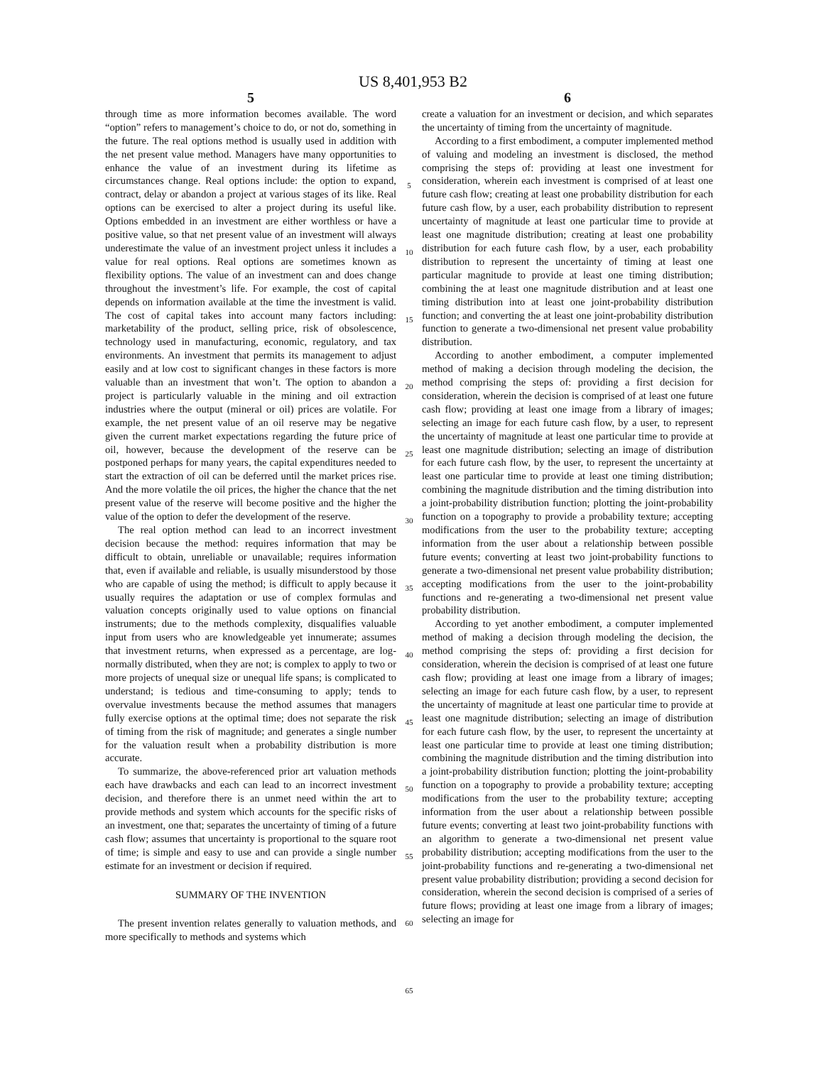US 8,401,953 B2
5
through time as more information becomes available. The word “option” refers to management’s choice to do, or not do, something in the future. The real options method is usually used in addition with the net present value method. Managers have many opportunities to enhance the value of an investment during its lifetime as circumstances change. Real options include: the option to expand, contract, delay or abandon a project at various stages of its like. Real options can be exercised to alter a project during its useful like. Options embedded in an investment are either worthless or have a positive value, so that net present value of an investment will always underestimate the value of an investment project unless it includes a value for real options. Real options are sometimes known as flexibility options. The value of an investment can and does change throughout the investment’s life. For example, the cost of capital depends on information available at the time the investment is valid. The cost of capital takes into account many factors including: marketability of the product, selling price, risk of obsolescence, technology used in manufacturing, economic, regulatory, and tax environments. An investment that permits its management to adjust easily and at low cost to significant changes in these factors is more valuable than an investment that won’t. The option to abandon a project is particularly valuable in the mining and oil extraction industries where the output (mineral or oil) prices are volatile. For example, the net present value of an oil reserve may be negative given the current market expectations regarding the future price of oil, however, because the development of the reserve can be postponed perhaps for many years, the capital expenditures needed to start the extraction of oil can be deferred until the market prices rise. And the more volatile the oil prices, the higher the chance that the net present value of the reserve will become positive and the higher the value of the option to defer the development of the reserve.
The real option method can lead to an incorrect investment decision because the method: requires information that may be difficult to obtain, unreliable or unavailable; requires information that, even if available and reliable, is usually misunderstood by those who are capable of using the method; is difficult to apply because it usually requires the adaptation or use of complex formulas and valuation concepts originally used to value options on financial instruments; due to the methods complexity, disqualifies valuable input from users who are knowledgeable yet innumerate; assumes that investment returns, when expressed as a percentage, are log-normally distributed, when they are not; is complex to apply to two or more projects of unequal size or unequal life spans; is complicated to understand; is tedious and time-consuming to apply; tends to overvalue investments because the method assumes that managers fully exercise options at the optimal time; does not separate the risk of timing from the risk of magnitude; and generates a single number for the valuation result when a probability distribution is more accurate.
To summarize, the above-referenced prior art valuation methods each have drawbacks and each can lead to an incorrect investment decision, and therefore there is an unmet need within the art to provide methods and system which accounts for the specific risks of an investment, one that; separates the uncertainty of timing of a future cash flow; assumes that uncertainty is proportional to the square root of time; is simple and easy to use and can provide a single number estimate for an investment or decision if required.
SUMMARY OF THE INVENTION
The present invention relates generally to valuation methods, and more specifically to methods and systems which
5
10
15
20
25
30
35
40
45
50
55
60
65
6
create a valuation for an investment or decision, and which separates the uncertainty of timing from the uncertainty of magnitude.
According to a first embodiment, a computer implemented method of valuing and modeling an investment is disclosed, the method comprising the steps of: providing at least one investment for consideration, wherein each investment is comprised of at least one future cash flow; creating at least one probability distribution for each future cash flow, by a user, each probability distribution to represent uncertainty of magnitude at least one particular time to provide at least one magnitude distribution; creating at least one probability distribution for each future cash flow, by a user, each probability distribution to represent the uncertainty of timing at least one particular magnitude to provide at least one timing distribution; combining the at least one magnitude distribution and at least one timing distribution into at least one joint-probability distribution function; and converting the at least one joint-probability distribution function to generate a two-dimensional net present value probability distribution.
According to another embodiment, a computer implemented method of making a decision through modeling the decision, the method comprising the steps of: providing a first decision for consideration, wherein the decision is comprised of at least one future cash flow; providing at least one image from a library of images; selecting an image for each future cash flow, by a user, to represent the uncertainty of magnitude at least one particular time to provide at least one magnitude distribution; selecting an image of distribution for each future cash flow, by the user, to represent the uncertainty at least one particular time to provide at least one timing distribution; combining the magnitude distribution and the timing distribution into a joint-probability distribution function; plotting the joint-probability function on a topography to provide a probability texture; accepting modifications from the user to the probability texture; accepting information from the user about a relationship between possible future events; converting at least two joint-probability functions to generate a two-dimensional net present value probability distribution; accepting modifications from the user to the joint-probability functions and re-generating a two-dimensional net present value probability distribution.
According to yet another embodiment, a computer implemented method of making a decision through modeling the decision, the method comprising the steps of: providing a first decision for consideration, wherein the decision is comprised of at least one future cash flow; providing at least one image from a library of images; selecting an image for each future cash flow, by a user, to represent the uncertainty of magnitude at least one particular time to provide at least one magnitude distribution; selecting an image of distribution for each future cash flow, by the user, to represent the uncertainty at least one particular time to provide at least one timing distribution; combining the magnitude distribution and the timing distribution into a joint-probability distribution function; plotting the joint-probability function on a topography to provide a probability texture; accepting modifications from the user to the probability texture; accepting information from the user about a relationship between possible future events; converting at least two joint-probability functions with an algorithm to generate a two-dimensional net present value probability distribution; accepting modifications from the user to the joint-probability functions and re-generating a two-dimensional net present value probability distribution; providing a second decision for consideration, wherein the second decision is comprised of a series of future flows; providing at least one image from a library of images; selecting an image for